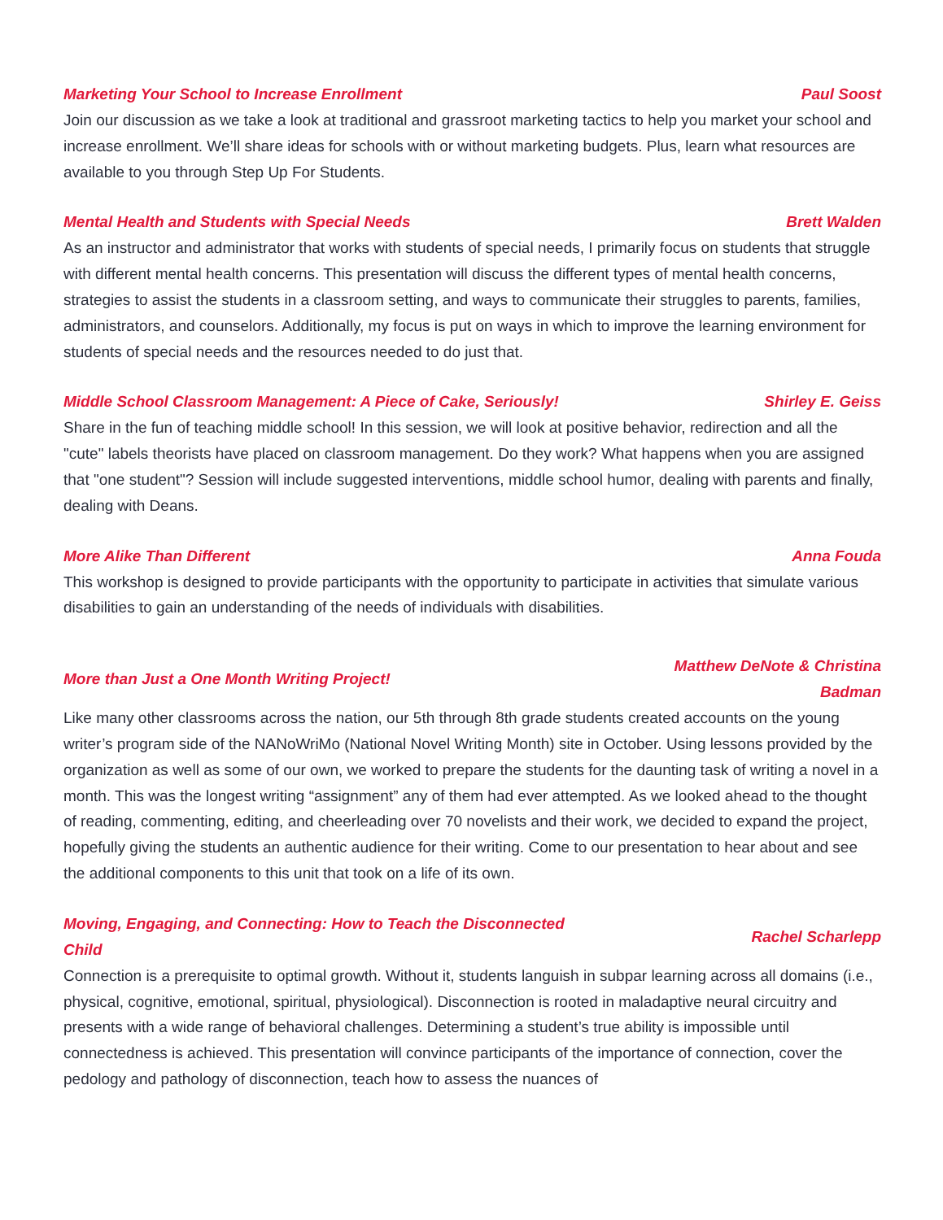Marketing Your School to Increase Enrollment Paul Soost
Join our discussion as we take a look at traditional and grassroot marketing tactics to help you market your school and increase enrollment. We’ll share ideas for schools with or without marketing budgets. Plus, learn what resources are available to you through Step Up For Students.
Mental Health and Students with Special Needs Brett Walden
As an instructor and administrator that works with students of special needs, I primarily focus on students that struggle with different mental health concerns. This presentation will discuss the different types of mental health concerns, strategies to assist the students in a classroom setting, and ways to communicate their struggles to parents, families, administrators, and counselors. Additionally, my focus is put on ways in which to improve the learning environment for students of special needs and the resources needed to do just that.
Middle School Classroom Management: A Piece of Cake, Seriously! Shirley E. Geiss
Share in the fun of teaching middle school! In this session, we will look at positive behavior, redirection and all the "cute" labels theorists have placed on classroom management. Do they work? What happens when you are assigned that "one student"? Session will include suggested interventions, middle school humor, dealing with parents and finally, dealing with Deans.
More Alike Than Different Anna Fouda
This workshop is designed to provide participants with the opportunity to participate in activities that simulate various disabilities to gain an understanding of the needs of individuals with disabilities.
More than Just a One Month Writing Project! Matthew DeNote & Christina Badman
Like many other classrooms across the nation, our 5th through 8th grade students created accounts on the young writer’s program side of the NANoWriMo (National Novel Writing Month) site in October. Using lessons provided by the organization as well as some of our own, we worked to prepare the students for the daunting task of writing a novel in a month. This was the longest writing “assignment” any of them had ever attempted. As we looked ahead to the thought of reading, commenting, editing, and cheerleading over 70 novelists and their work, we decided to expand the project, hopefully giving the students an authentic audience for their writing. Come to our presentation to hear about and see the additional components to this unit that took on a life of its own.
Moving, Engaging, and Connecting: How to Teach the Disconnected Child Rachel Scharlepp
Connection is a prerequisite to optimal growth. Without it, students languish in subpar learning across all domains (i.e., physical, cognitive, emotional, spiritual, physiological). Disconnection is rooted in maladaptive neural circuitry and presents with a wide range of behavioral challenges. Determining a student’s true ability is impossible until connectedness is achieved. This presentation will convince participants of the importance of connection, cover the pedology and pathology of disconnection, teach how to assess the nuances of